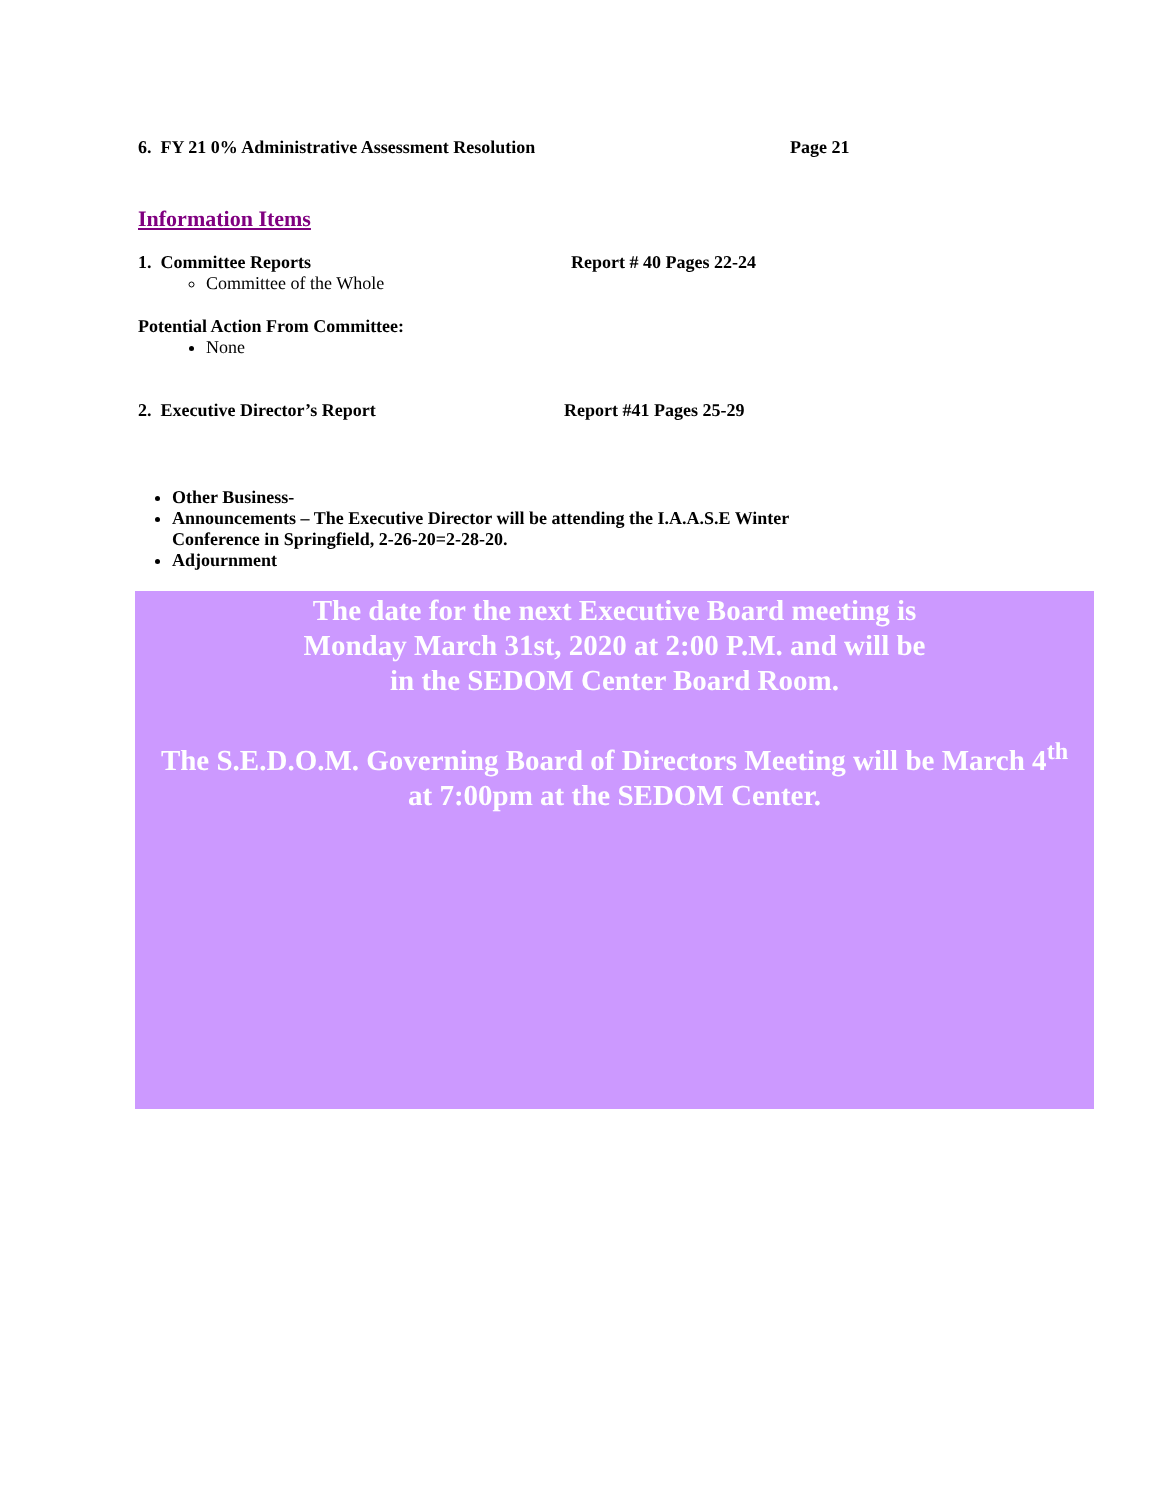6. FY 21 0% Administrative Assessment Resolution Page 21
Information Items
1. Committee Reports Report # 40 Pages 22-24
Committee of the Whole
Potential Action From Committee:
None
2. Executive Director’s Report Report #41 Pages 25-29
Other Business-
Announcements – The Executive Director will be attending the I.A.A.S.E Winter Conference in Springfield, 2-26-20=2-28-20.
Adjournment
The date for the next Executive Board meeting is
Monday March 31st, 2020 at 2:00 P.M. and will be
in the SEDOM Center Board Room.
The S.E.D.O.M. Governing Board of Directors Meeting will be March 4<sup>th</sup>
at 7:00pm at the SEDOM Center.